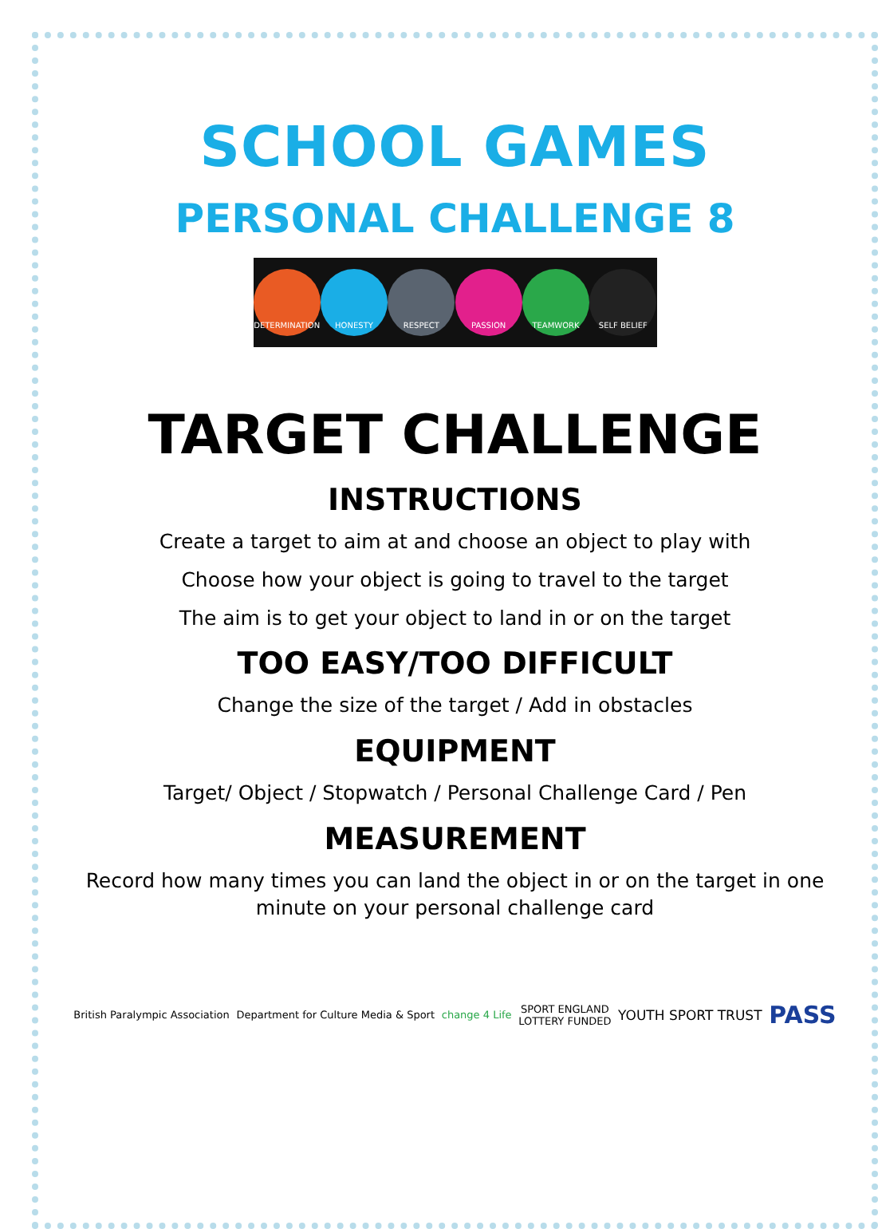SCHOOL GAMES
PERSONAL CHALLENGE 8
DETERMINATION HONESTY RESPECT PASSION TEAMWORK SELF BELIEF
TARGET CHALLENGE
INSTRUCTIONS
Create a target to aim at and choose an object to play with
Choose how your object is going to travel to the target
The aim is to get your object to land in or on the target
TOO EASY/TOO DIFFICULT
Change the size of the target / Add in obstacles
EQUIPMENT
Target/ Object / Stopwatch / Personal Challenge Card / Pen
MEASUREMENT
Record how many times you can land the object in or on the target in one minute on your personal challenge card
British Paralympic Association
Department for Culture Media & Sport
change 4 Life
SPORT ENGLAND
LOTTERY FUNDED
YOUTH SPORT TRUST
PASS